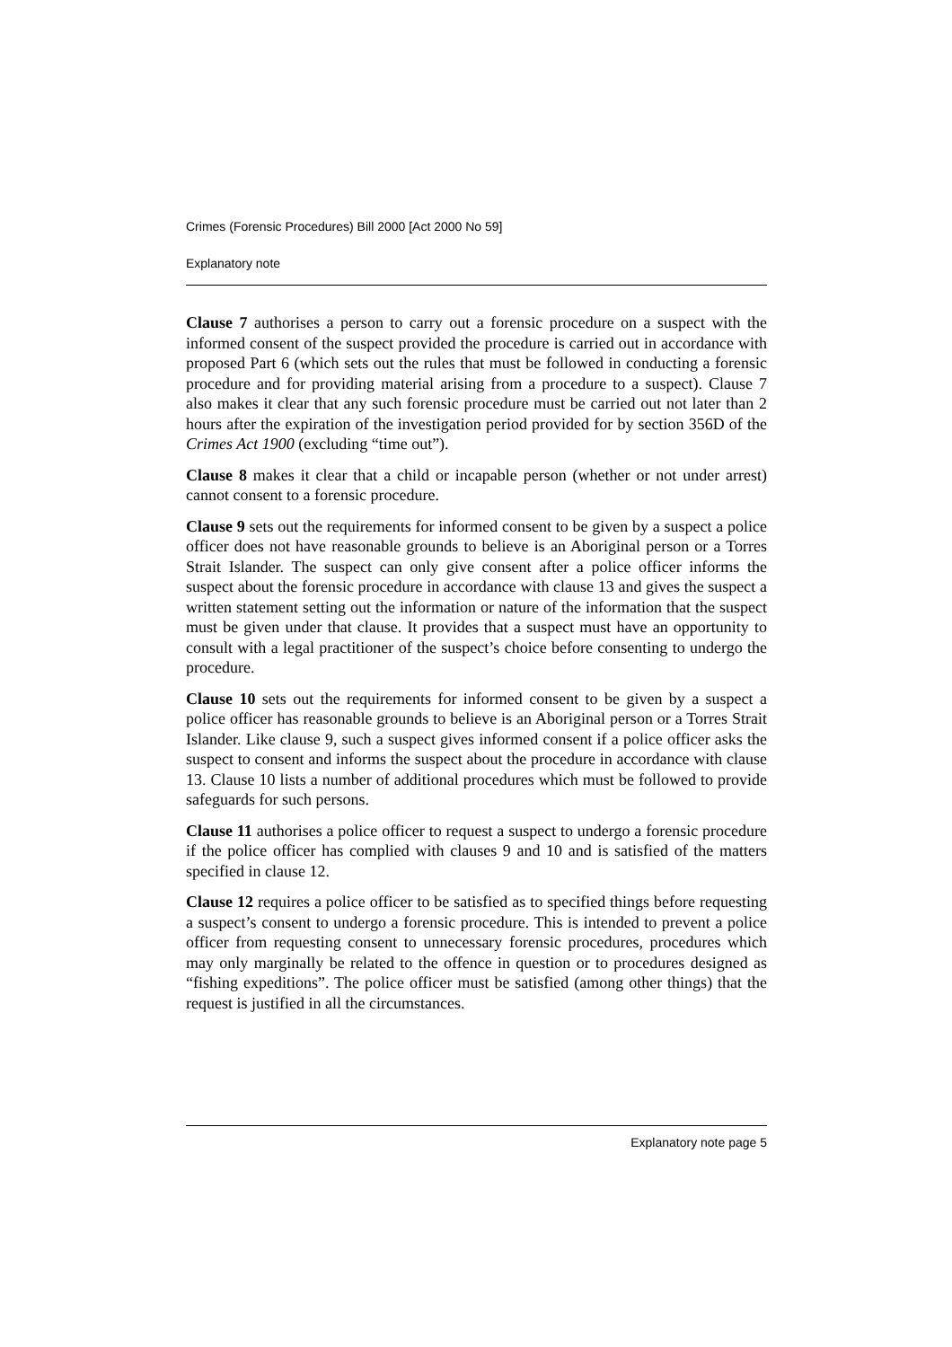Crimes (Forensic Procedures) Bill 2000 [Act 2000 No 59]
Explanatory note
Clause 7 authorises a person to carry out a forensic procedure on a suspect with the informed consent of the suspect provided the procedure is carried out in accordance with proposed Part 6 (which sets out the rules that must be followed in conducting a forensic procedure and for providing material arising from a procedure to a suspect). Clause 7 also makes it clear that any such forensic procedure must be carried out not later than 2 hours after the expiration of the investigation period provided for by section 356D of the Crimes Act 1900 (excluding “time out”).
Clause 8 makes it clear that a child or incapable person (whether or not under arrest) cannot consent to a forensic procedure.
Clause 9 sets out the requirements for informed consent to be given by a suspect a police officer does not have reasonable grounds to believe is an Aboriginal person or a Torres Strait Islander. The suspect can only give consent after a police officer informs the suspect about the forensic procedure in accordance with clause 13 and gives the suspect a written statement setting out the information or nature of the information that the suspect must be given under that clause. It provides that a suspect must have an opportunity to consult with a legal practitioner of the suspect’s choice before consenting to undergo the procedure.
Clause 10 sets out the requirements for informed consent to be given by a suspect a police officer has reasonable grounds to believe is an Aboriginal person or a Torres Strait Islander. Like clause 9, such a suspect gives informed consent if a police officer asks the suspect to consent and informs the suspect about the procedure in accordance with clause 13. Clause 10 lists a number of additional procedures which must be followed to provide safeguards for such persons.
Clause 11 authorises a police officer to request a suspect to undergo a forensic procedure if the police officer has complied with clauses 9 and 10 and is satisfied of the matters specified in clause 12.
Clause 12 requires a police officer to be satisfied as to specified things before requesting a suspect’s consent to undergo a forensic procedure. This is intended to prevent a police officer from requesting consent to unnecessary forensic procedures, procedures which may only marginally be related to the offence in question or to procedures designed as “fishing expeditions”. The police officer must be satisfied (among other things) that the request is justified in all the circumstances.
Explanatory note page 5